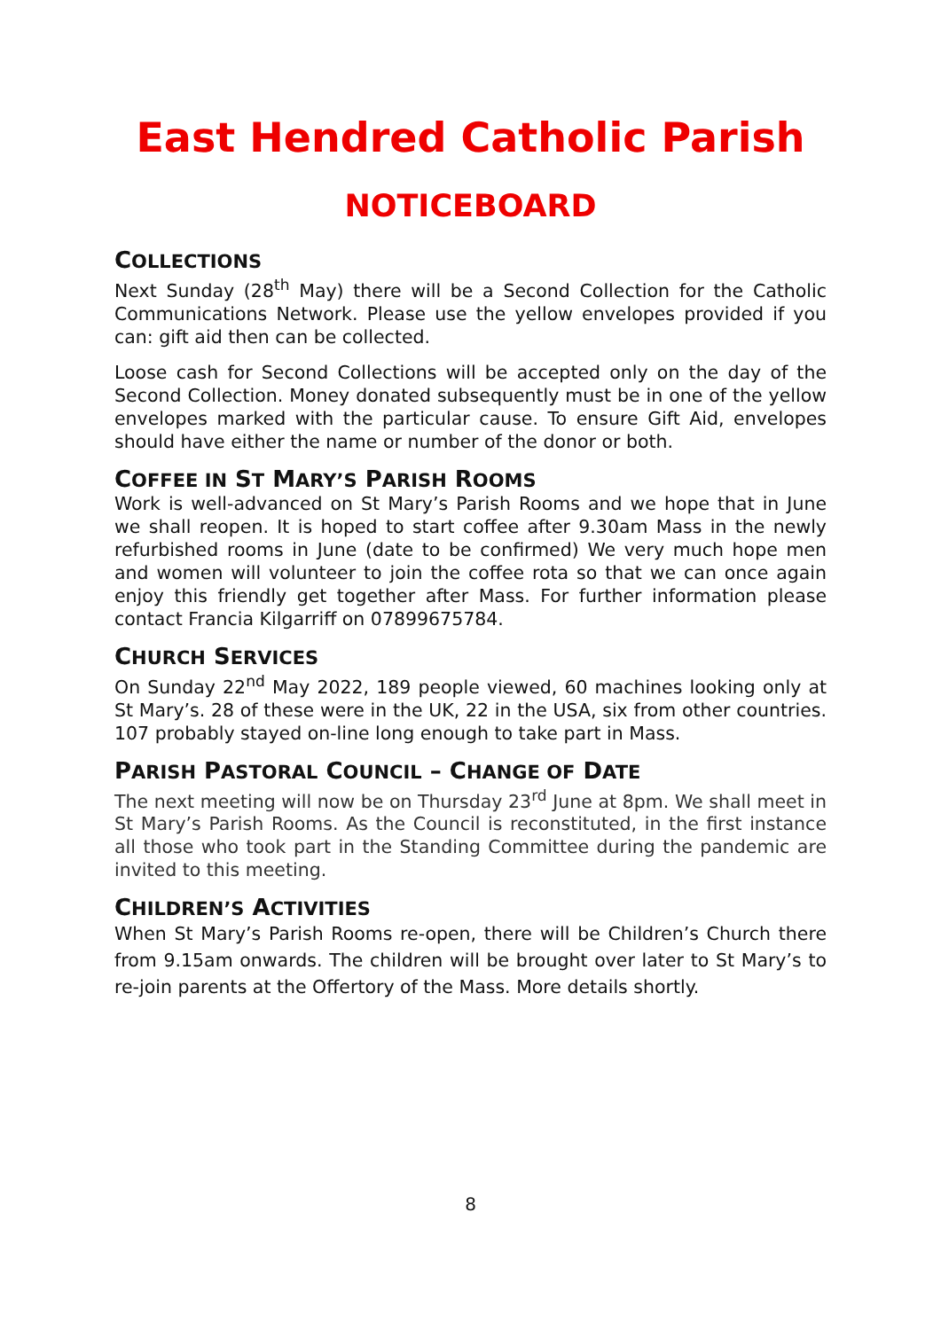East Hendred Catholic Parish
NOTICEBOARD
COLLECTIONS
Next Sunday (28<sup>th</sup> May) there will be a Second Collection for the Catholic Communications Network. Please use the yellow envelopes provided if you can: gift aid then can be collected.
Loose cash for Second Collections will be accepted only on the day of the Second Collection. Money donated subsequently must be in one of the yellow envelopes marked with the particular cause. To ensure Gift Aid, envelopes should have either the name or number of the donor or both.
COFFEE IN ST MARY’S PARISH ROOMS
Work is well-advanced on St Mary’s Parish Rooms and we hope that in June we shall reopen. It is hoped to start coffee after 9.30am Mass in the newly refurbished rooms in June (date to be confirmed) We very much hope men and women will volunteer to join the coffee rota so that we can once again enjoy this friendly get together after Mass. For further information please contact Francia Kilgarriff on 07899675784.
CHURCH SERVICES
On Sunday 22<sup>nd</sup> May 2022, 189 people viewed, 60 machines looking only at St Mary’s. 28 of these were in the UK, 22 in the USA, six from other countries. 107 probably stayed on-line long enough to take part in Mass.
PARISH PASTORAL COUNCIL – CHANGE OF DATE
The next meeting will now be on Thursday 23<sup>rd</sup> June at 8pm. We shall meet in St Mary’s Parish Rooms. As the Council is reconstituted, in the first instance all those who took part in the Standing Committee during the pandemic are invited to this meeting.
CHILDREN’S ACTIVITIES
When St Mary’s Parish Rooms re-open, there will be Children’s Church there from 9.15am onwards. The children will be brought over later to St Mary’s to re-join parents at the Offertory of the Mass. More details shortly.
8